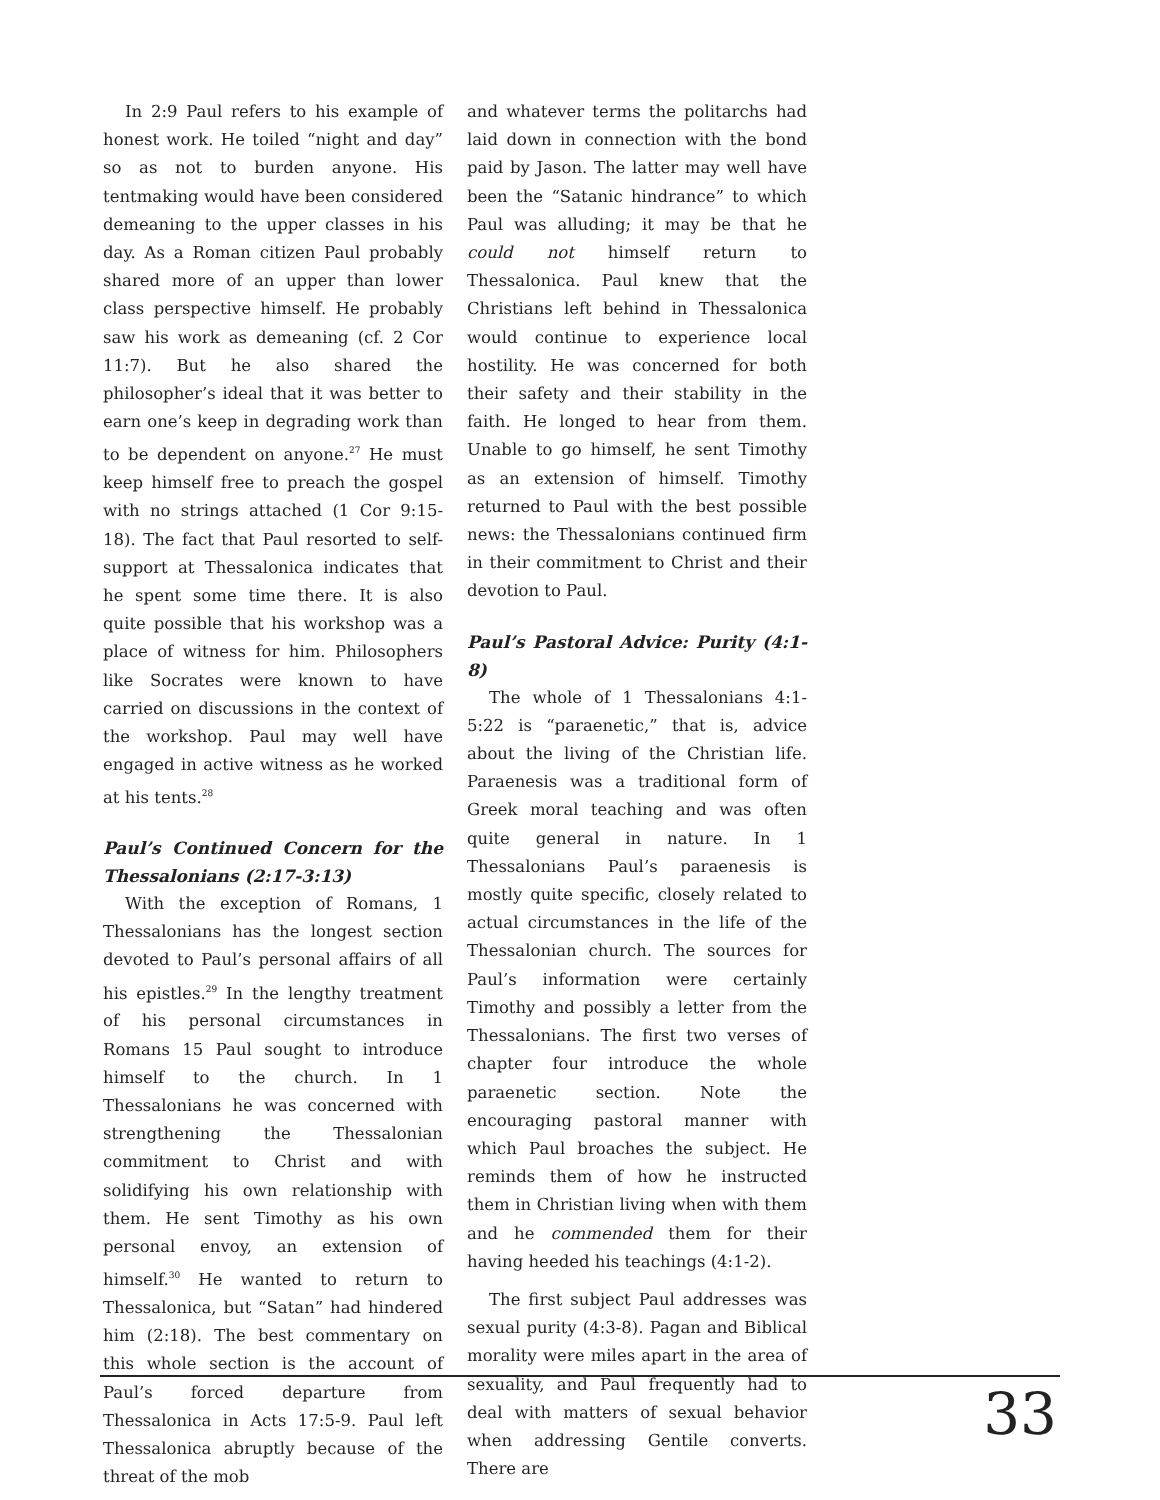In 2:9 Paul refers to his example of honest work. He toiled “night and day” so as not to burden anyone. His tentmaking would have been considered demeaning to the upper classes in his day. As a Roman citizen Paul probably shared more of an upper than lower class perspective himself. He probably saw his work as demeaning (cf. 2 Cor 11:7). But he also shared the philosopher’s ideal that it was better to earn one’s keep in degrading work than to be dependent on anyone.<sup>27</sup> He must keep himself free to preach the gospel with no strings attached (1 Cor 9:15-18). The fact that Paul resorted to self-support at Thessalonica indicates that he spent some time there. It is also quite possible that his workshop was a place of witness for him. Philosophers like Socrates were known to have carried on discussions in the context of the workshop. Paul may well have engaged in active witness as he worked at his tents.<sup>28</sup>
Paul’s Continued Concern for the Thessalonians (2:17-3:13)
With the exception of Romans, 1 Thessalonians has the longest section devoted to Paul’s personal affairs of all his epistles.<sup>29</sup> In the lengthy treatment of his personal circumstances in Romans 15 Paul sought to introduce himself to the church. In 1 Thessalonians he was concerned with strengthening the Thessalonian commitment to Christ and with solidifying his own relationship with them. He sent Timothy as his own personal envoy, an extension of himself.<sup>30</sup> He wanted to return to Thessalonica, but “Satan” had hindered him (2:18). The best commentary on this whole section is the account of Paul’s forced departure from Thessalonica in Acts 17:5-9. Paul left Thessalonica abruptly because of the threat of the mob
and whatever terms the politarchs had laid down in connection with the bond paid by Jason. The latter may well have been the “Satanic hindrance” to which Paul was alluding; it may be that he could not himself return to Thessalonica. Paul knew that the Christians left behind in Thessalonica would continue to experience local hostility. He was concerned for both their safety and their stability in the faith. He longed to hear from them. Unable to go himself, he sent Timothy as an extension of himself. Timothy returned to Paul with the best possible news: the Thessalonians continued firm in their commitment to Christ and their devotion to Paul.
Paul’s Pastoral Advice: Purity (4:1-8)
The whole of 1 Thessalonians 4:1-5:22 is “paraenetic,” that is, advice about the living of the Christian life. Paraenesis was a traditional form of Greek moral teaching and was often quite general in nature. In 1 Thessalonians Paul’s paraenesis is mostly quite specific, closely related to actual circumstances in the life of the Thessalonian church. The sources for Paul’s information were certainly Timothy and possibly a letter from the Thessalonians. The first two verses of chapter four introduce the whole paraenetic section. Note the encouraging pastoral manner with which Paul broaches the subject. He reminds them of how he instructed them in Christian living when with them and he commended them for their having heeded his teachings (4:1-2).
The first subject Paul addresses was sexual purity (4:3-8). Pagan and Biblical morality were miles apart in the area of sexuality, and Paul frequently had to deal with matters of sexual behavior when addressing Gentile converts. There are
33